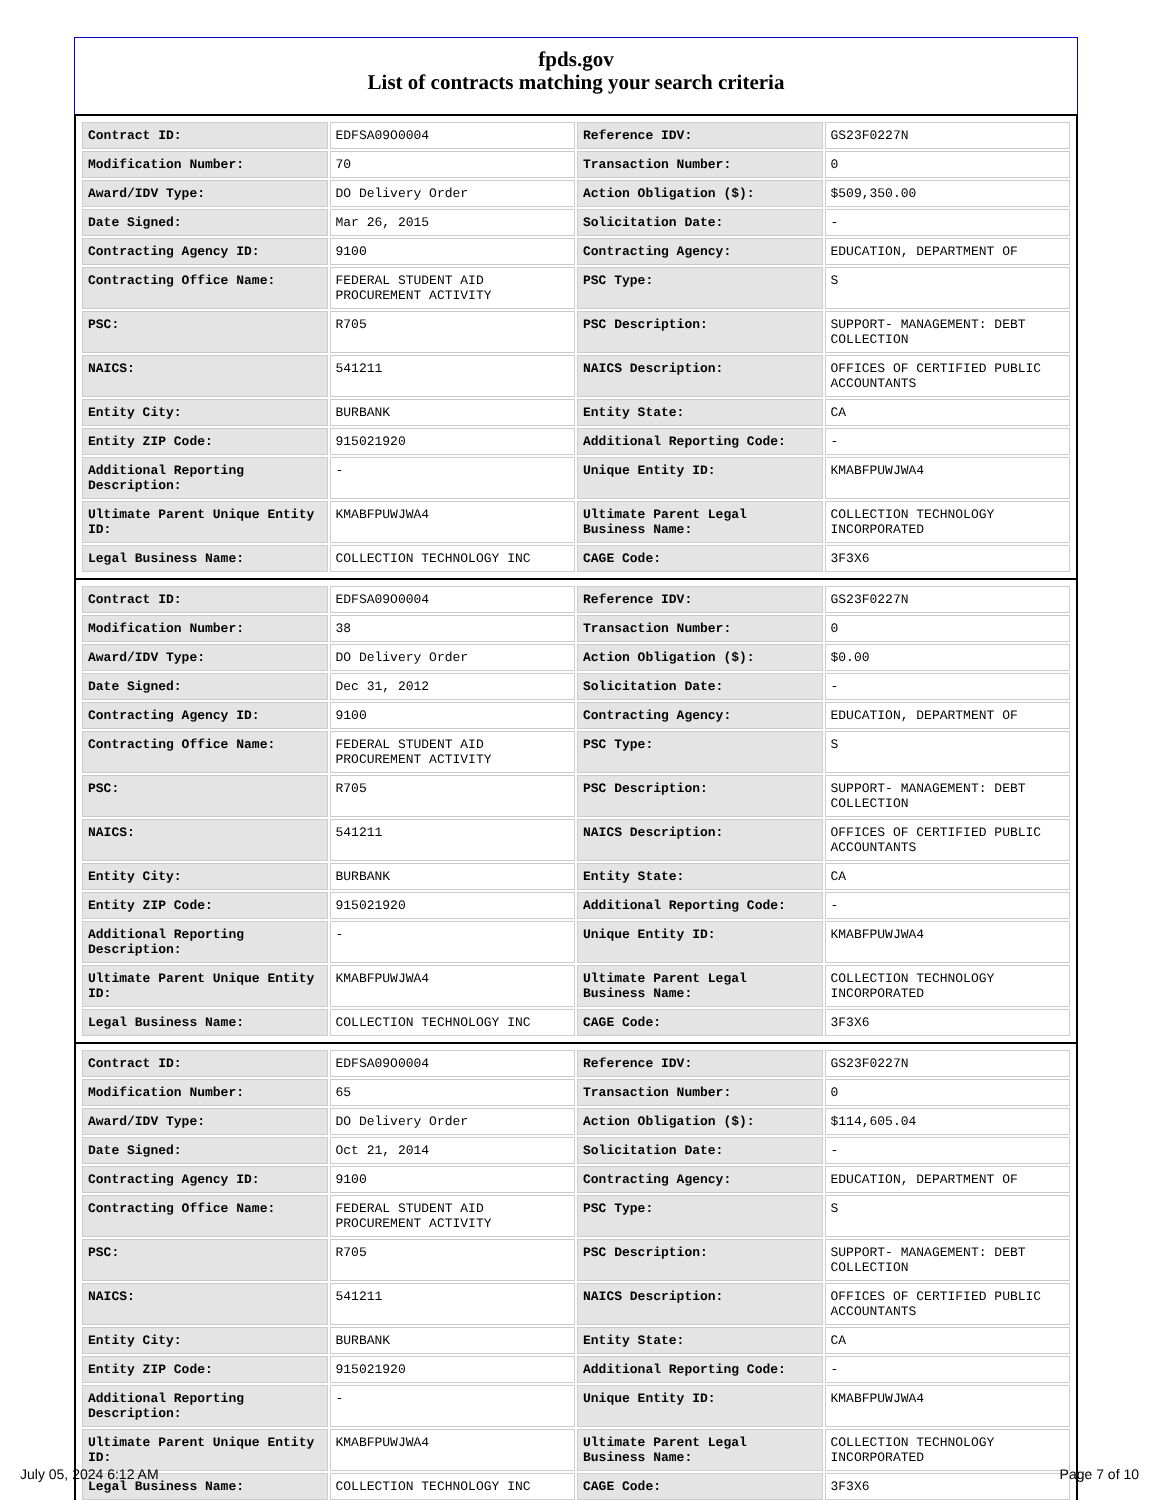fpds.gov
List of contracts matching your search criteria
| Contract ID: | EDFSA09O0004 | Reference IDV: | GS23F0227N |
| Modification Number: | 70 | Transaction Number: | 0 |
| Award/IDV Type: | DO Delivery Order | Action Obligation ($): | $509,350.00 |
| Date Signed: | Mar 26, 2015 | Solicitation Date: | - |
| Contracting Agency ID: | 9100 | Contracting Agency: | EDUCATION, DEPARTMENT OF |
| Contracting Office Name: | FEDERAL STUDENT AID PROCUREMENT ACTIVITY | PSC Type: | S |
| PSC: | R705 | PSC Description: | SUPPORT- MANAGEMENT: DEBT COLLECTION |
| NAICS: | 541211 | NAICS Description: | OFFICES OF CERTIFIED PUBLIC ACCOUNTANTS |
| Entity City: | BURBANK | Entity State: | CA |
| Entity ZIP Code: | 915021920 | Additional Reporting Code: | - |
| Additional Reporting Description: | - | Unique Entity ID: | KMABFPUWJWA4 |
| Ultimate Parent Unique Entity ID: | KMABFPUWJWA4 | Ultimate Parent Legal Business Name: | COLLECTION TECHNOLOGY INCORPORATED |
| Legal Business Name: | COLLECTION TECHNOLOGY INC | CAGE Code: | 3F3X6 |
| Contract ID: | EDFSA09O0004 | Reference IDV: | GS23F0227N |
| Modification Number: | 38 | Transaction Number: | 0 |
| Award/IDV Type: | DO Delivery Order | Action Obligation ($): | $0.00 |
| Date Signed: | Dec 31, 2012 | Solicitation Date: | - |
| Contracting Agency ID: | 9100 | Contracting Agency: | EDUCATION, DEPARTMENT OF |
| Contracting Office Name: | FEDERAL STUDENT AID PROCUREMENT ACTIVITY | PSC Type: | S |
| PSC: | R705 | PSC Description: | SUPPORT- MANAGEMENT: DEBT COLLECTION |
| NAICS: | 541211 | NAICS Description: | OFFICES OF CERTIFIED PUBLIC ACCOUNTANTS |
| Entity City: | BURBANK | Entity State: | CA |
| Entity ZIP Code: | 915021920 | Additional Reporting Code: | - |
| Additional Reporting Description: | - | Unique Entity ID: | KMABFPUWJWA4 |
| Ultimate Parent Unique Entity ID: | KMABFPUWJWA4 | Ultimate Parent Legal Business Name: | COLLECTION TECHNOLOGY INCORPORATED |
| Legal Business Name: | COLLECTION TECHNOLOGY INC | CAGE Code: | 3F3X6 |
| Contract ID: | EDFSA09O0004 | Reference IDV: | GS23F0227N |
| Modification Number: | 65 | Transaction Number: | 0 |
| Award/IDV Type: | DO Delivery Order | Action Obligation ($): | $114,605.04 |
| Date Signed: | Oct 21, 2014 | Solicitation Date: | - |
| Contracting Agency ID: | 9100 | Contracting Agency: | EDUCATION, DEPARTMENT OF |
| Contracting Office Name: | FEDERAL STUDENT AID PROCUREMENT ACTIVITY | PSC Type: | S |
| PSC: | R705 | PSC Description: | SUPPORT- MANAGEMENT: DEBT COLLECTION |
| NAICS: | 541211 | NAICS Description: | OFFICES OF CERTIFIED PUBLIC ACCOUNTANTS |
| Entity City: | BURBANK | Entity State: | CA |
| Entity ZIP Code: | 915021920 | Additional Reporting Code: | - |
| Additional Reporting Description: | - | Unique Entity ID: | KMABFPUWJWA4 |
| Ultimate Parent Unique Entity ID: | KMABFPUWJWA4 | Ultimate Parent Legal Business Name: | COLLECTION TECHNOLOGY INCORPORATED |
| Legal Business Name: | COLLECTION TECHNOLOGY INC | CAGE Code: | 3F3X6 |
July 05, 2024 6:12 AM Page 7 of 10